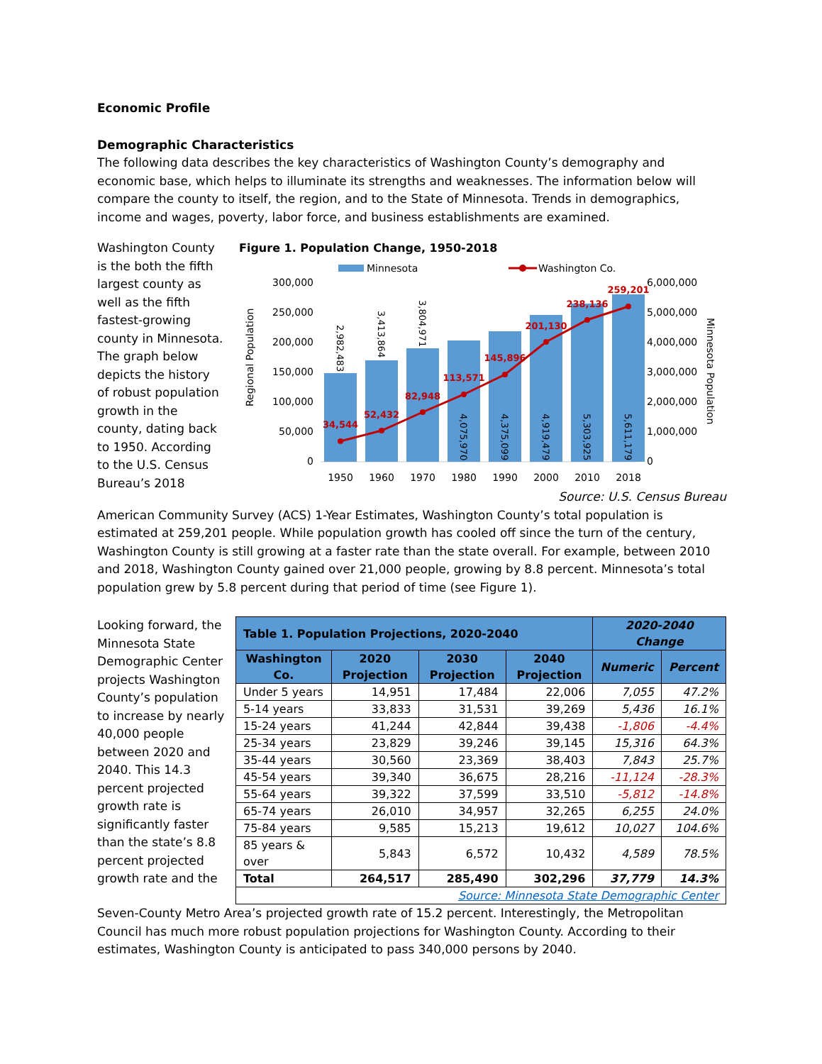Economic Profile
Demographic Characteristics
The following data describes the key characteristics of Washington County’s demography and economic base, which helps to illuminate its strengths and weaknesses. The information below will compare the county to itself, the region, and to the State of Minnesota. Trends in demographics, income and wages, poverty, labor force, and business establishments are examined.
Washington County is the both the fifth largest county as well as the fifth fastest-growing county in Minnesota. The graph below depicts the history of robust population growth in the county, dating back to 1950. According to the U.S. Census Bureau’s 2018
Figure 1. Population Change, 1950-2018
Minnesota
Washington Co.
300,000
250,000
200,000
150,000
100,000
50,000
0
6,000,000
5,000,000
4,000,000
3,000,000
2,000,000
1,000,000
0
Regional Population
Minnesota Population
2,982,483
3,413,864
3,804,971
4,075,970
4,375,099
4,919,479
5,303,925
5,611,179
34,544
52,432
82,948
113,571
145,896
201,130
238,136
259,201
1950
1960
1970
1980
1990
2000
2010
2018
Source: U.S. Census Bureau
American Community Survey (ACS) 1-Year Estimates, Washington County’s total population is estimated at 259,201 people. While population growth has cooled off since the turn of the century, Washington County is still growing at a faster rate than the state overall. For example, between 2010 and 2018, Washington County gained over 21,000 people, growing by 8.8 percent. Minnesota’s total population grew by 5.8 percent during that period of time (see Figure 1).
Looking forward, the Minnesota State Demographic Center projects Washington County’s population to increase by nearly 40,000 people between 2020 and 2040. This 14.3 percent projected growth rate is significantly faster than the state’s 8.8 percent projected growth rate and the
| Table 1. Population Projections, 2020-2040 | | | | 2020-2040 Change | |
| --- | --- | --- | --- | --- | --- |
| Washington Co. | 2020 Projection | 2030 Projection | 2040 Projection | Numeric | Percent |
| Under 5 years | 14,951 | 17,484 | 22,006 | 7,055 | 47.2% |
| 5-14 years | 33,833 | 31,531 | 39,269 | 5,436 | 16.1% |
| 15-24 years | 41,244 | 42,844 | 39,438 | -1,806 | -4.4% |
| 25-34 years | 23,829 | 39,246 | 39,145 | 15,316 | 64.3% |
| 35-44 years | 30,560 | 23,369 | 38,403 | 7,843 | 25.7% |
| 45-54 years | 39,340 | 36,675 | 28,216 | -11,124 | -28.3% |
| 55-64 years | 39,322 | 37,599 | 33,510 | -5,812 | -14.8% |
| 65-74 years | 26,010 | 34,957 | 32,265 | 6,255 | 24.0% |
| 75-84 years | 9,585 | 15,213 | 19,612 | 10,027 | 104.6% |
| 85 years & over | 5,843 | 6,572 | 10,432 | 4,589 | 78.5% |
| Total | 264,517 | 285,490 | 302,296 | 37,779 | 14.3% |
| Source: Minnesota State Demographic Center | | | | | |
Seven-County Metro Area’s projected growth rate of 15.2 percent. Interestingly, the Metropolitan Council has much more robust population projections for Washington County. According to their estimates, Washington County is anticipated to pass 340,000 persons by 2040.